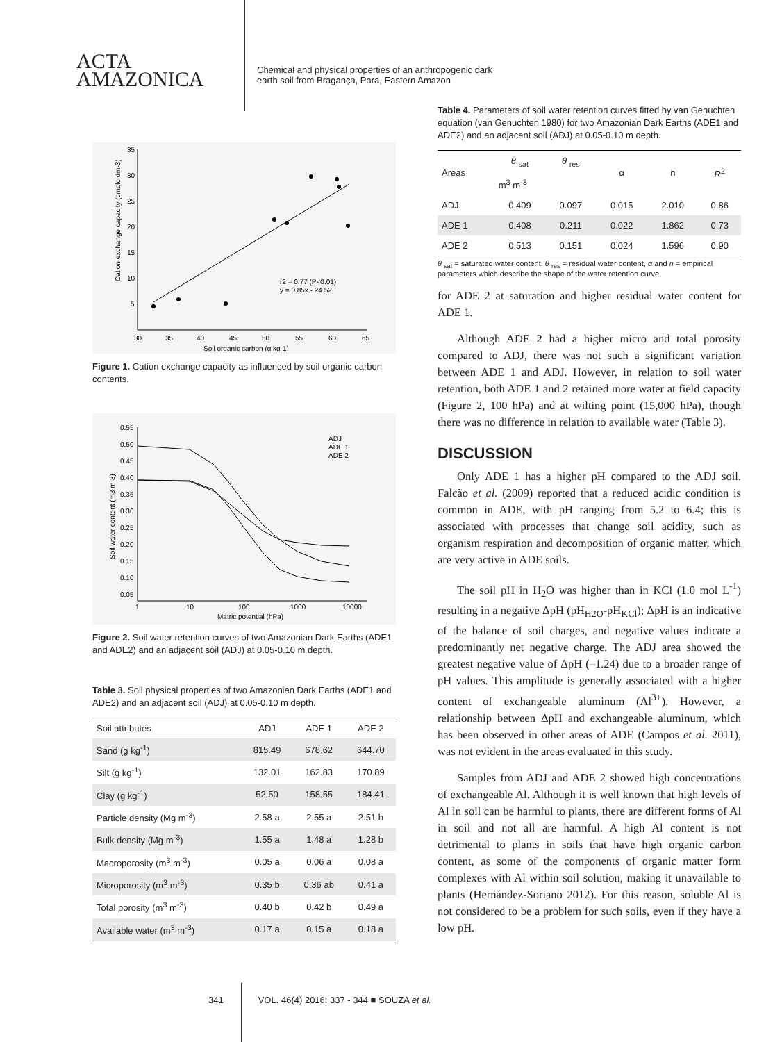ACTA
AMAZONICA
Chemical and physical properties of an anthropogenic dark
earth soil from Bragança, Para, Eastern Amazon
35
30
25
20
15
10
5
30
35
40
45
50
55
60
65
Soil organic carbon (g kg-1)
Cation exchange capacity (cmolc dm-3)
r2 = 0.77 (P<0.01)
y = 0.85x - 24.52
Figure 1. Cation exchange capacity as influenced by soil organic carbon contents.
0.55
0.50
0.45
0.40
0.35
0.30
0.25
0.20
0.15
0.10
0.05
1
10
100
1000
10000
Matric potential (hPa)
Soil water content (m3 m-3)
ADJ
ADE 1
ADE 2
Figure 2. Soil water retention curves of two Amazonian Dark Earths (ADE1 and ADE2) and an adjacent soil (ADJ) at 0.05-0.10 m depth.
Table 3. Soil physical properties of two Amazonian Dark Earths (ADE1 and ADE2) and an adjacent soil (ADJ) at 0.05-0.10 m depth.
| Soil attributes | ADJ | ADE 1 | ADE 2 |
| --- | --- | --- | --- |
| Sand (g kg<sup>-1</sup>) | 815.49 | 678.62 | 644.70 |
| Silt (g kg<sup>-1</sup>) | 132.01 | 162.83 | 170.89 |
| Clay (g kg<sup>-1</sup>) | 52.50 | 158.55 | 184.41 |
| Particle density (Mg m<sup>-3</sup>) | 2.58 a | 2.55 a | 2.51 b |
| Bulk density (Mg m<sup>-3</sup>) | 1.55 a | 1.48 a | 1.28 b |
| Macroporosity (m<sup>3</sup> m<sup>-3</sup>) | 0.05 a | 0.06 a | 0.08 a |
| Microporosity (m<sup>3</sup> m<sup>-3</sup>) | 0.35 b | 0.36 ab | 0.41 a |
| Total porosity (m<sup>3</sup> m<sup>-3</sup>) | 0.40 b | 0.42 b | 0.49 a |
| Available water (m<sup>3</sup> m<sup>-3</sup>) | 0.17 a | 0.15 a | 0.18 a |
Table 4. Parameters of soil water retention curves fitted by van Genuchten equation (van Genuchten 1980) for two Amazonian Dark Earths (ADE1 and ADE2) and an adjacent soil (ADJ) at 0.05-0.10 m depth.
| Areas | θ <sub>sat</sub> | θ <sub>res</sub> | α | n | R<sup>2</sup> |
| --- | --- | --- | --- | --- | --- |
| | m<sup>3</sup> m<sup>-3</sup> | | | | |
| ADJ. | 0.409 | 0.097 | 0.015 | 2.010 | 0.86 |
| ADE 1 | 0.408 | 0.211 | 0.022 | 1.862 | 0.73 |
| ADE 2 | 0.513 | 0.151 | 0.024 | 1.596 | 0.90 |
θ <sub>sat</sub> = saturated water content, θ <sub>res</sub> = residual water content, α and n = empirical parameters which describe the shape of the water retention curve.
for ADE 2 at saturation and higher residual water content for ADE 1.
Although ADE 2 had a higher micro and total porosity compared to ADJ, there was not such a significant variation between ADE 1 and ADJ. However, in relation to soil water retention, both ADE 1 and 2 retained more water at field capacity (Figure 2, 100 hPa) and at wilting point (15,000 hPa), though there was no difference in relation to available water (Table 3).
DISCUSSION
Only ADE 1 has a higher pH compared to the ADJ soil. Falcão et al. (2009) reported that a reduced acidic condition is common in ADE, with pH ranging from 5.2 to 6.4; this is associated with processes that change soil acidity, such as organism respiration and decomposition of organic matter, which are very active in ADE soils.
The soil pH in H<sub>2</sub>O was higher than in KCl (1.0 mol L<sup>-1</sup>) resulting in a negative ΔpH (pH<sub>H2O</sub>-pH<sub>KCl</sub>); ΔpH is an indicative of the balance of soil charges, and negative values indicate a predominantly net negative charge. The ADJ area showed the greatest negative value of ΔpH (–1.24) due to a broader range of pH values. This amplitude is generally associated with a higher content of exchangeable aluminum (Al<sup>3+</sup>). However, a relationship between ΔpH and exchangeable aluminum, which has been observed in other areas of ADE (Campos et al. 2011), was not evident in the areas evaluated in this study.
Samples from ADJ and ADE 2 showed high concentrations of exchangeable Al. Although it is well known that high levels of Al in soil can be harmful to plants, there are different forms of Al in soil and not all are harmful. A high Al content is not detrimental to plants in soils that have high organic carbon content, as some of the components of organic matter form complexes with Al within soil solution, making it unavailable to plants (Hernández-Soriano 2012). For this reason, soluble Al is not considered to be a problem for such soils, even if they have a low pH.
341 VOL. 46(4) 2016: 337 - 344 ■ SOUZA et al.